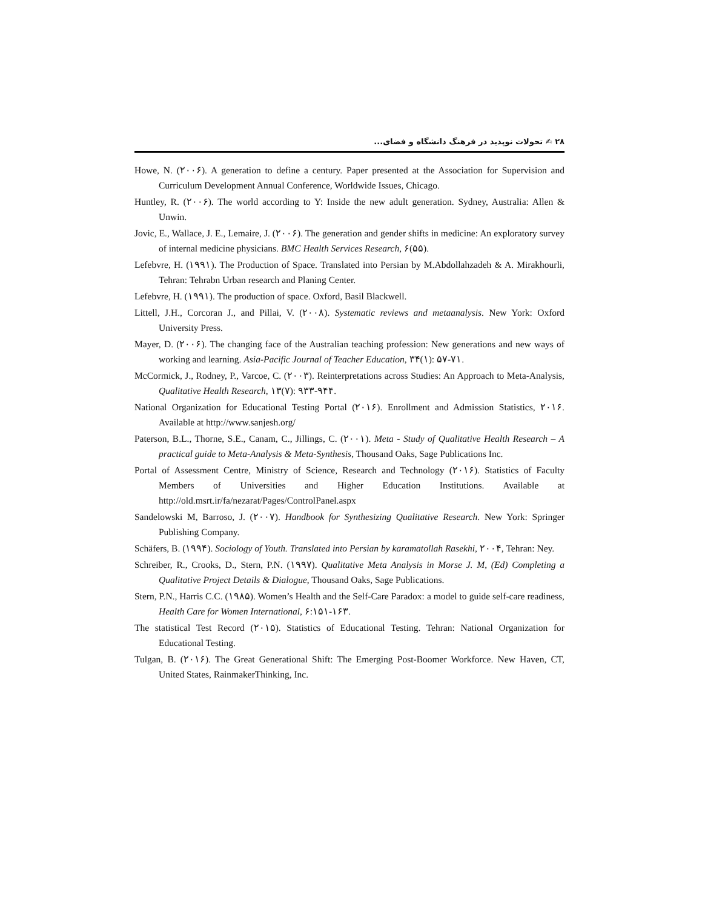۲۸ ✍ تحولات نوپدید در فرهنگ دانشگاه و فضای...
Howe, N. (۲۰۰۶). A generation to define a century. Paper presented at the Association for Supervision and Curriculum Development Annual Conference, Worldwide Issues, Chicago.
Huntley, R. (۲۰۰۶). The world according to Y: Inside the new adult generation. Sydney, Australia: Allen & Unwin.
Jovic, E., Wallace, J. E., Lemaire, J. (۲۰۰۶). The generation and gender shifts in medicine: An exploratory survey of internal medicine physicians. BMC Health Services Research, ۶(۵۵).
Lefebvre, H. (۱۹۹۱). The Production of Space. Translated into Persian by M.Abdollahzadeh & A. Mirakhourli, Tehran: Tehrabn Urban research and Planing Center.
Lefebvre, H. (۱۹۹۱). The production of space. Oxford, Basil Blackwell.
Littell, J.H., Corcoran J., and Pillai, V. (۲۰۰۸). Systematic reviews and metaanalysis. New York: Oxford University Press.
Mayer, D. (۲۰۰۶). The changing face of the Australian teaching profession: New generations and new ways of working and learning. Asia-Pacific Journal of Teacher Education, ۳۴(۱): ۵۷-۷۱.
McCormick, J., Rodney, P., Varcoe, C. (۲۰۰۳). Reinterpretations across Studies: An Approach to Meta-Analysis, Qualitative Health Research, ۱۳(۷): ۹۳۳-۹۴۴.
National Organization for Educational Testing Portal (۲۰۱۶). Enrollment and Admission Statistics, ۲۰۱۶. Available at http://www.sanjesh.org/
Paterson, B.L., Thorne, S.E., Canam, C., Jillings, C. (۲۰۰۱). Meta - Study of Qualitative Health Research – A practical guide to Meta-Analysis & Meta-Synthesis, Thousand Oaks, Sage Publications Inc.
Portal of Assessment Centre, Ministry of Science, Research and Technology (۲۰۱۶). Statistics of Faculty Members of Universities and Higher Education Institutions. Available at http://old.msrt.ir/fa/nezarat/Pages/ControlPanel.aspx
Sandelowski M, Barroso, J. (۲۰۰۷). Handbook for Synthesizing Qualitative Research. New York: Springer Publishing Company.
Schäfers, B. (۱۹۹۴). Sociology of Youth. Translated into Persian by karamatollah Rasekhi, ۲۰۰۴, Tehran: Ney.
Schreiber, R., Crooks, D., Stern, P.N. (۱۹۹۷). Qualitative Meta Analysis in Morse J. M, (Ed) Completing a Qualitative Project Details & Dialogue, Thousand Oaks, Sage Publications.
Stern, P.N., Harris C.C. (۱۹۸۵). Women’s Health and the Self-Care Paradox: a model to guide self-care readiness, Health Care for Women International, ۶:۱۵۱-۱۶۳.
The statistical Test Record (۲۰۱۵). Statistics of Educational Testing. Tehran: National Organization for Educational Testing.
Tulgan, B. (۲۰۱۶). The Great Generational Shift: The Emerging Post-Boomer Workforce. New Haven, CT, United States, RainmakerThinking, Inc.